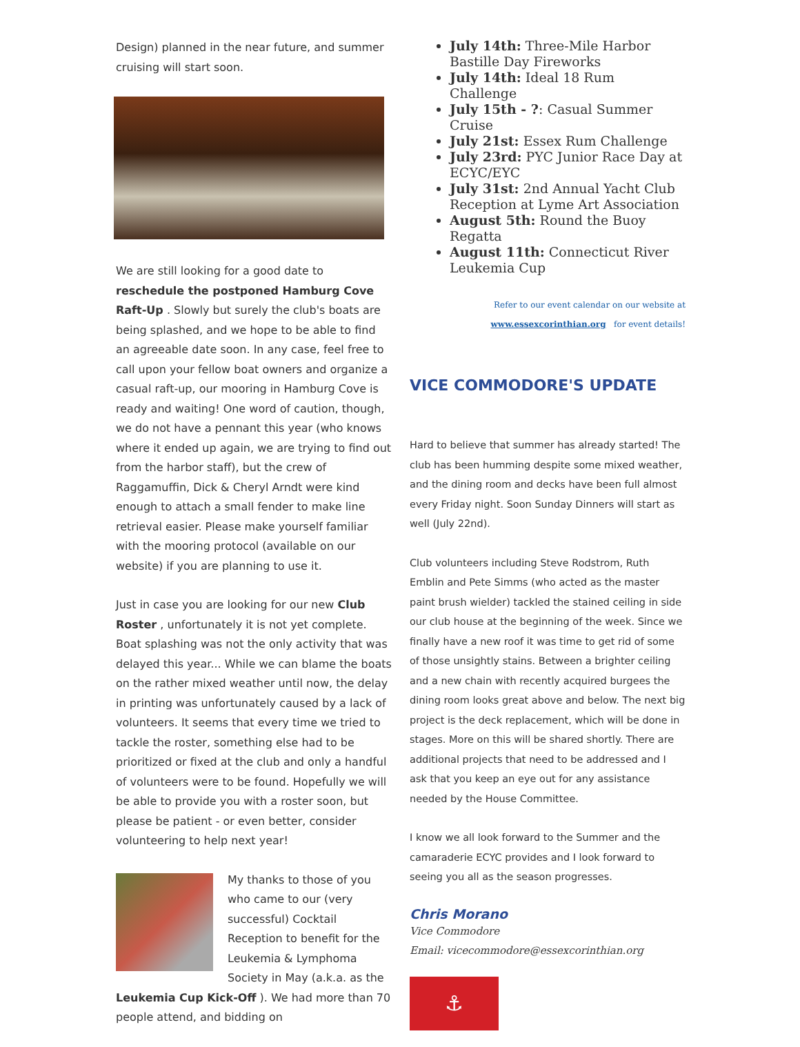Design) planned in the near future, and summer cruising will start soon.
We are still looking for a good date to reschedule the postponed Hamburg Cove Raft-Up . Slowly but surely the club's boats are being splashed, and we hope to be able to find an agreeable date soon. In any case, feel free to call upon your fellow boat owners and organize a casual raft-up, our mooring in Hamburg Cove is ready and waiting! One word of caution, though, we do not have a pennant this year (who knows where it ended up again, we are trying to find out from the harbor staff), but the crew of Raggamuffin, Dick & Cheryl Arndt were kind enough to attach a small fender to make line retrieval easier. Please make yourself familiar with the mooring protocol (available on our website) if you are planning to use it.
Just in case you are looking for our new Club Roster , unfortunately it is not yet complete. Boat splashing was not the only activity that was delayed this year... While we can blame the boats on the rather mixed weather until now, the delay in printing was unfortunately caused by a lack of volunteers. It seems that every time we tried to tackle the roster, something else had to be prioritized or fixed at the club and only a handful of volunteers were to be found. Hopefully we will be able to provide you with a roster soon, but please be patient - or even better, consider volunteering to help next year!
My thanks to those of you who came to our (very successful) Cocktail Reception to benefit for the Leukemia & Lymphoma Society in May (a.k.a. as the Leukemia Cup Kick-Off ). We had more than 70 people attend, and bidding on
July 14th: Three-Mile Harbor Bastille Day Fireworks
July 14th: Ideal 18 Rum Challenge
July 15th - ?: Casual Summer Cruise
July 21st: Essex Rum Challenge
July 23rd: PYC Junior Race Day at ECYC/EYC
July 31st: 2nd Annual Yacht Club Reception at Lyme Art Association
August 5th: Round the Buoy Regatta
August 11th: Connecticut River Leukemia Cup
Refer to our event calendar on our website at
www.essexcorinthian.org for event details!
VICE COMMODORE'S UPDATE
Hard to believe that summer has already started! The club has been humming despite some mixed weather, and the dining room and decks have been full almost every Friday night. Soon Sunday Dinners will start as well (July 22nd).
Club volunteers including Steve Rodstrom, Ruth Emblin and Pete Simms (who acted as the master paint brush wielder) tackled the stained ceiling in side our club house at the beginning of the week. Since we finally have a new roof it was time to get rid of some of those unsightly stains. Between a brighter ceiling and a new chain with recently acquired burgees the dining room looks great above and below. The next big project is the deck replacement, which will be done in stages. More on this will be shared shortly. There are additional projects that need to be addressed and I ask that you keep an eye out for any assistance needed by the House Committee.
I know we all look forward to the Summer and the camaraderie ECYC provides and I look forward to seeing you all as the season progresses.
Chris Morano
Vice Commodore
Email: vicecommodore@essexcorinthian.org
⚓